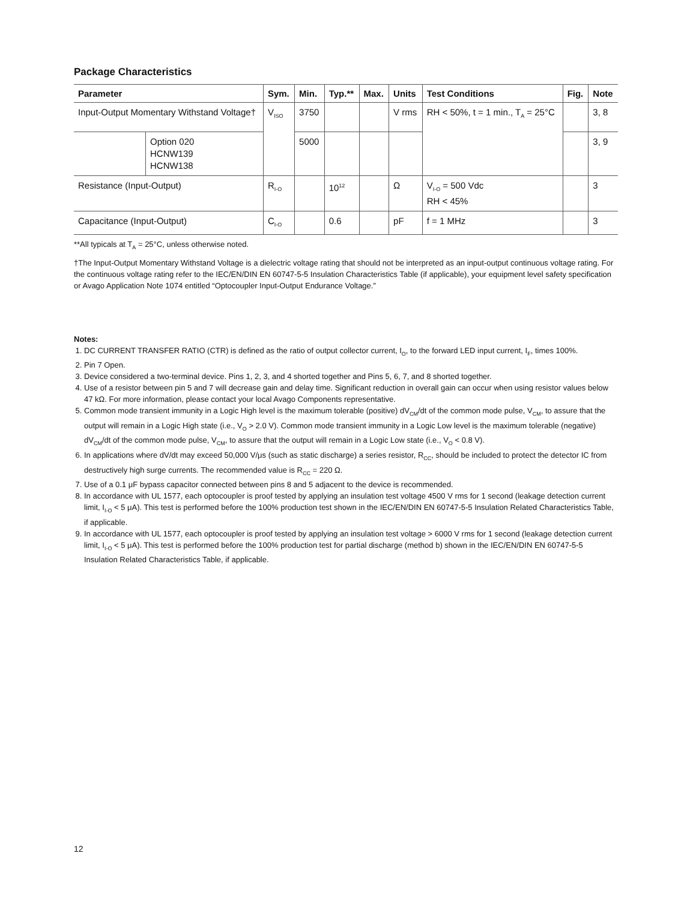Package Characteristics
| Parameter | | Sym. | Min. | Typ.** | Max. | Units | Test Conditions | Fig. | Note |
| --- | --- | --- | --- | --- | --- | --- | --- | --- | --- |
| Input-Output Momentary Withstand Voltage† | | V<sub>ISO</sub> | 3750 | | | V rms | RH < 50%, t = 1 min., T<sub>A</sub> = 25°C | | 3, 8 |
| | Option 020 HCNW139 HCNW138 | | 5000 | | | | | | 3, 9 |
| Resistance (Input-Output) | | R<sub>I-O</sub> | | 10<sup>12</sup> | | Ω | V<sub>I-O</sub> = 500 Vdc RH < 45% | | 3 |
| Capacitance (Input-Output) | | C<sub>I-O</sub> | | 0.6 | | pF | f = 1 MHz | | 3 |
**All typicals at T<sub>A</sub> = 25°C, unless otherwise noted.
†The Input-Output Momentary Withstand Voltage is a dielectric voltage rating that should not be interpreted as an input-output continuous voltage rating. For the continuous voltage rating refer to the IEC/EN/DIN EN 60747-5-5 Insulation Characteristics Table (if applicable), your equipment level safety specification or Avago Application Note 1074 entitled “Optocoupler Input-Output Endurance Voltage.”
Notes:
1. DC CURRENT TRANSFER RATIO (CTR) is defined as the ratio of output collector current, I<sub>O</sub>, to the forward LED input current, I<sub>F</sub>, times 100%.
2. Pin 7 Open.
3. Device considered a two-terminal device. Pins 1, 2, 3, and 4 shorted together and Pins 5, 6, 7, and 8 shorted together.
4. Use of a resistor between pin 5 and 7 will decrease gain and delay time. Significant reduction in overall gain can occur when using resistor values below 47 kΩ. For more information, please contact your local Avago Components representative.
5. Common mode transient immunity in a Logic High level is the maximum tolerable (positive) dV<sub>CM</sub>/dt of the common mode pulse, V<sub>CM</sub>, to assure that the output will remain in a Logic High state (i.e., V<sub>O</sub> > 2.0 V). Common mode transient immunity in a Logic Low level is the maximum tolerable (negative) dV<sub>CM</sub>/dt of the common mode pulse, V<sub>CM</sub>, to assure that the output will remain in a Logic Low state (i.e., V<sub>O</sub> < 0.8 V).
6. In applications where dV/dt may exceed 50,000 V/μs (such as static discharge) a series resistor, R<sub>CC</sub>, should be included to protect the detector IC from destructively high surge currents. The recommended value is R<sub>CC</sub> = 220 Ω.
7. Use of a 0.1 μF bypass capacitor connected between pins 8 and 5 adjacent to the device is recommended.
8. In accordance with UL 1577, each optocoupler is proof tested by applying an insulation test voltage 4500 V rms for 1 second (leakage detection current limit, I<sub>I-O</sub> < 5 μA). This test is performed before the 100% production test shown in the IEC/EN/DIN EN 60747-5-5 Insulation Related Characteristics Table, if applicable.
9. In accordance with UL 1577, each optocoupler is proof tested by applying an insulation test voltage > 6000 V rms for 1 second (leakage detection current limit, I<sub>I-O</sub> < 5 μA). This test is performed before the 100% production test for partial discharge (method b) shown in the IEC/EN/DIN EN 60747-5-5 Insulation Related Characteristics Table, if applicable.
12